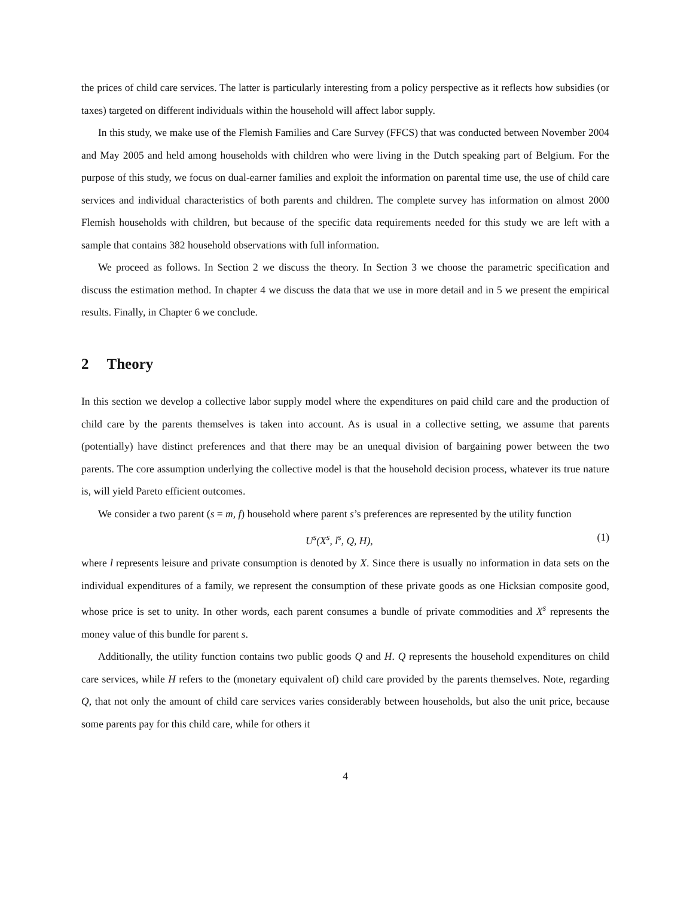the prices of child care services. The latter is particularly interesting from a policy perspective as it reflects how subsidies (or taxes) targeted on different individuals within the household will affect labor supply.
In this study, we make use of the Flemish Families and Care Survey (FFCS) that was conducted between November 2004 and May 2005 and held among households with children who were living in the Dutch speaking part of Belgium. For the purpose of this study, we focus on dual-earner families and exploit the information on parental time use, the use of child care services and individual characteristics of both parents and children. The complete survey has information on almost 2000 Flemish households with children, but because of the specific data requirements needed for this study we are left with a sample that contains 382 household observations with full information.
We proceed as follows. In Section 2 we discuss the theory. In Section 3 we choose the parametric specification and discuss the estimation method. In chapter 4 we discuss the data that we use in more detail and in 5 we present the empirical results. Finally, in Chapter 6 we conclude.
2 Theory
In this section we develop a collective labor supply model where the expenditures on paid child care and the production of child care by the parents themselves is taken into account. As is usual in a collective setting, we assume that parents (potentially) have distinct preferences and that there may be an unequal division of bargaining power between the two parents. The core assumption underlying the collective model is that the household decision process, whatever its true nature is, will yield Pareto efficient outcomes.
We consider a two parent (s = m, f) household where parent s’s preferences are represented by the utility function
U<sup>s</sup>(X<sup>s</sup>, l<sup>s</sup>, Q, H), (1)
where l represents leisure and private consumption is denoted by X. Since there is usually no information in data sets on the individual expenditures of a family, we represent the consumption of these private goods as one Hicksian composite good, whose price is set to unity. In other words, each parent consumes a bundle of private commodities and X<sup>s</sup> represents the money value of this bundle for parent s.
Additionally, the utility function contains two public goods Q and H. Q represents the household expenditures on child care services, while H refers to the (monetary equivalent of) child care provided by the parents themselves. Note, regarding Q, that not only the amount of child care services varies considerably between households, but also the unit price, because some parents pay for this child care, while for others it
4